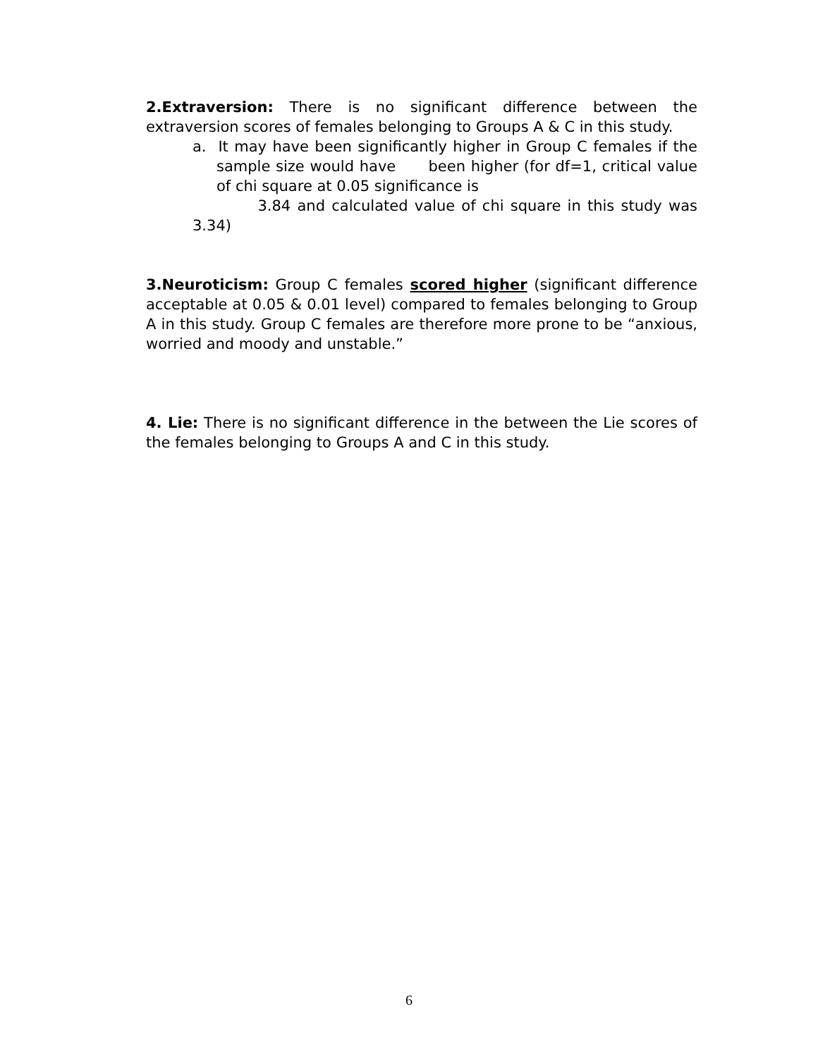2.Extraversion: There is no significant difference between the extraversion scores of females belonging to Groups A & C in this study.
a. It may have been significantly higher in Group C females if the sample size would have been higher (for df=1, critical value of chi square at 0.05 significance is
3.84 and calculated value of chi square in this study was 3.34)
3.Neuroticism: Group C females scored higher (significant difference acceptable at 0.05 & 0.01 level) compared to females belonging to Group A in this study. Group C females are therefore more prone to be “anxious, worried and moody and unstable.”
4. Lie: There is no significant difference in the between the Lie scores of the females belonging to Groups A and C in this study.
6